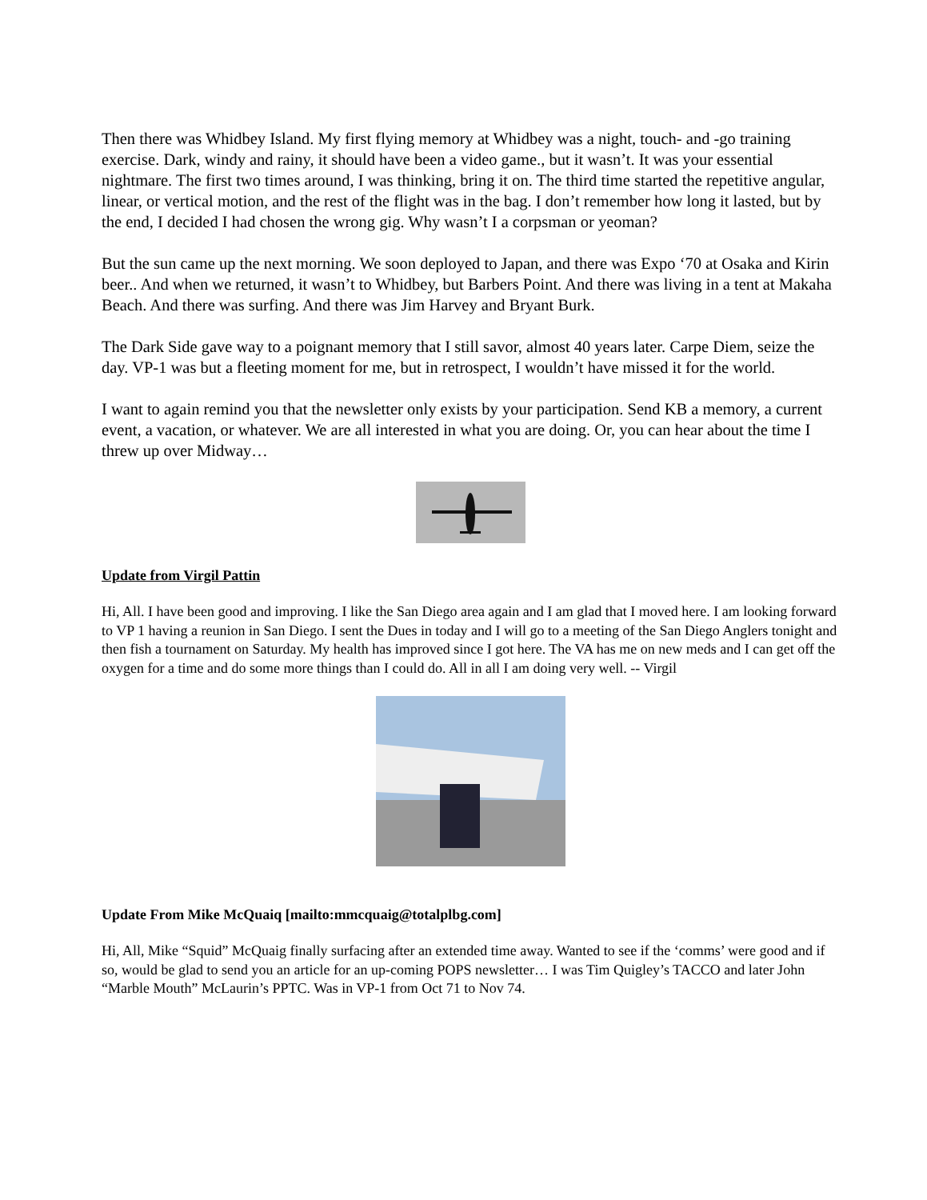Then there was Whidbey Island. My first flying memory at Whidbey was a night, touch- and -go training exercise. Dark, windy and rainy, it should have been a video game., but it wasn’t. It was your essential nightmare. The first two times around, I was thinking, bring it on. The third time started the repetitive angular, linear, or vertical motion, and the rest of the flight was in the bag. I don’t remember how long it lasted, but by the end, I decided I had chosen the wrong gig. Why wasn’t I a corpsman or yeoman?
But the sun came up the next morning. We soon deployed to Japan, and there was Expo ‘70 at Osaka and Kirin beer.. And when we returned, it wasn’t to Whidbey, but Barbers Point. And there was living in a tent at Makaha Beach. And there was surfing. And there was Jim Harvey and Bryant Burk.
The Dark Side gave way to a poignant memory that I still savor, almost 40 years later. Carpe Diem, seize the day. VP-1 was but a fleeting moment for me, but in retrospect, I wouldn’t have missed it for the world.
I want to again remind you that the newsletter only exists by your participation. Send KB a memory, a current event, a vacation, or whatever. We are all interested in what you are doing. Or, you can hear about the time I threw up over Midway…
Update from Virgil Pattin
Hi, All. I have been good and improving. I like the San Diego area again and I am glad that I moved here. I am looking forward to VP 1 having a reunion in San Diego. I sent the Dues in today and I will go to a meeting of the San Diego Anglers tonight and then fish a tournament on Saturday. My health has improved since I got here. The VA has me on new meds and I can get off the oxygen for a time and do some more things than I could do. All in all I am doing very well. -- Virgil
Update From Mike McQuaiq [mailto:mmcquaig@totalplbg.com]
Hi, All, Mike “Squid” McQuaig finally surfacing after an extended time away. Wanted to see if the ‘comms’ were good and if so, would be glad to send you an article for an up-coming POPS newsletter… I was Tim Quigley’s TACCO and later John “Marble Mouth” McLaurin’s PPTC. Was in VP-1 from Oct 71 to Nov 74.